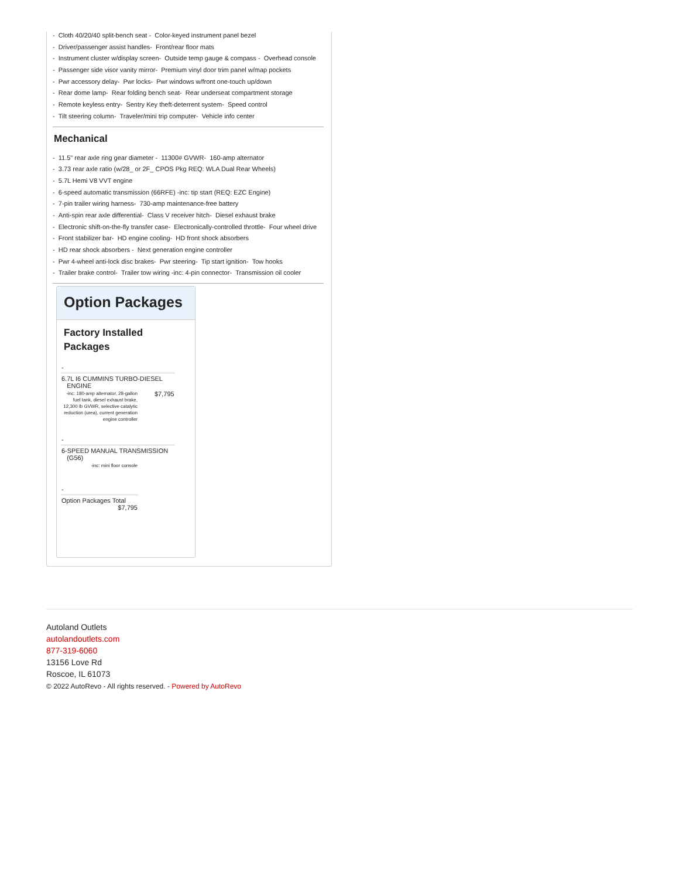- Cloth 40/20/40 split-bench seat - Color-keyed instrument panel bezel
- Driver/passenger assist handles- Front/rear floor mats
- Instrument cluster w/display screen- Outside temp gauge & compass - Overhead console
- Passenger side visor vanity mirror- Premium vinyl door trim panel w/map pockets
- Pwr accessory delay- Pwr locks- Pwr windows w/front one-touch up/down
- Rear dome lamp- Rear folding bench seat- Rear underseat compartment storage
- Remote keyless entry- Sentry Key theft-deterrent system- Speed control
- Tilt steering column- Traveler/mini trip computer- Vehicle info center
Mechanical
- 11.5" rear axle ring gear diameter - 11300# GVWR- 160-amp alternator
- 3.73 rear axle ratio (w/28_ or 2F_ CPOS Pkg REQ: WLA Dual Rear Wheels)
- 5.7L Hemi V8 VVT engine
- 6-speed automatic transmission (66RFE) -inc: tip start (REQ: EZC Engine)
- 7-pin trailer wiring harness- 730-amp maintenance-free battery
- Anti-spin rear axle differential- Class V receiver hitch- Diesel exhaust brake
- Electronic shift-on-the-fly transfer case- Electronically-controlled throttle- Four wheel drive
- Front stabilizer bar- HD engine cooling- HD front shock absorbers
- HD rear shock absorbers - Next generation engine controller
- Pwr 4-wheel anti-lock disc brakes- Pwr steering- Tip start ignition- Tow hooks
- Trailer brake control- Trailer tow wiring -inc: 4-pin connector- Transmission oil cooler
Option Packages
Factory Installed Packages
| - | |
| 6.7L I6 CUMMINS TURBO-DIESEL ENGINE | |
| -inc: 180-amp alternator, 28-gallon fuel tank, diesel exhaust brake, 12,300 lb GVWR, selective catalytic reduction (urea), current generation engine controller | $7,795 |
| - | |
| 6-SPEED MANUAL TRANSMISSION (G56) | |
| -inc: mini floor console | |
| - | |
| Option Packages Total $7,795 | |
Autoland Outlets
autolandoutlets.com
877-319-6060
13156 Love Rd
Roscoe, IL 61073
© 2022 AutoRevo - All rights reserved. - Powered by AutoRevo